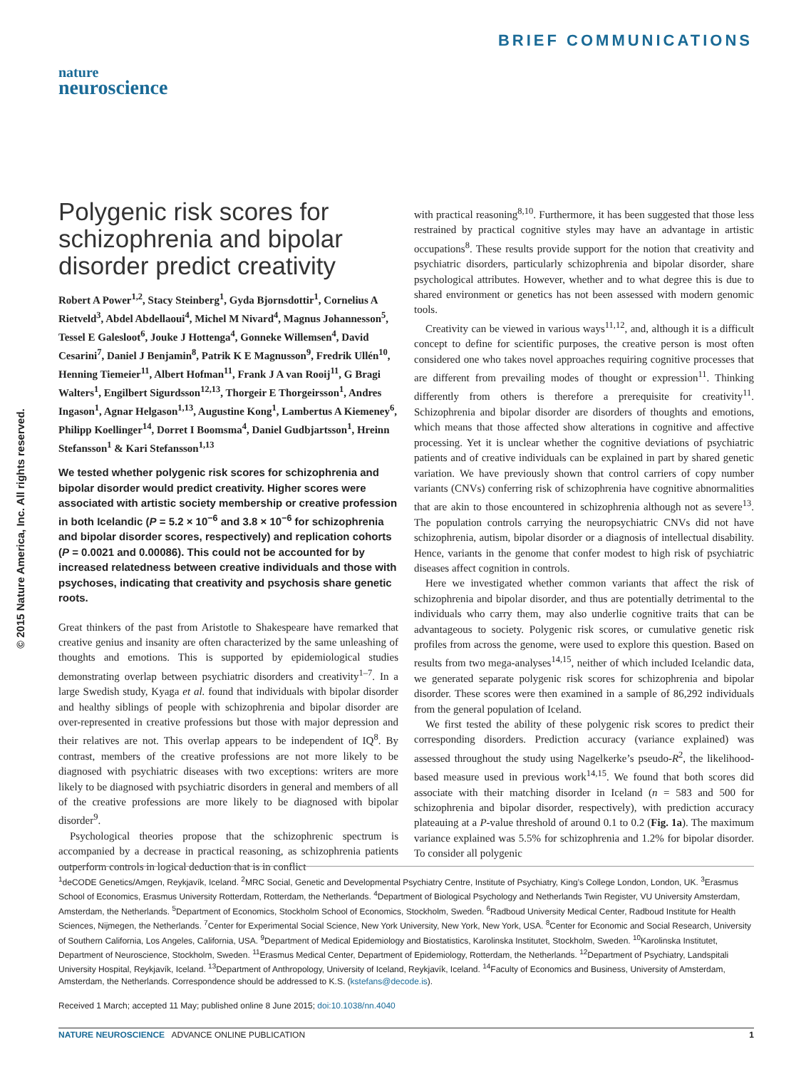BRIEF COMMUNICATIONS
nature
neuroscience
© 2015 Nature America, Inc. All rights reserved.
Polygenic risk scores for schizophrenia and bipolar disorder predict creativity
Robert A Power<sup>1,2</sup>, Stacy Steinberg<sup>1</sup>, Gyda Bjornsdottir<sup>1</sup>, Cornelius A Rietveld<sup>3</sup>, Abdel Abdellaoui<sup>4</sup>, Michel M Nivard<sup>4</sup>, Magnus Johannesson<sup>5</sup>, Tessel E Galesloot<sup>6</sup>, Jouke J Hottenga<sup>4</sup>, Gonneke Willemsen<sup>4</sup>, David Cesarini<sup>7</sup>, Daniel J Benjamin<sup>8</sup>, Patrik K E Magnusson<sup>9</sup>, Fredrik Ullén<sup>10</sup>, Henning Tiemeier<sup>11</sup>, Albert Hofman<sup>11</sup>, Frank J A van Rooij<sup>11</sup>, G Bragi Walters<sup>1</sup>, Engilbert Sigurdsson<sup>12,13</sup>, Thorgeir E Thorgeirsson<sup>1</sup>, Andres Ingason<sup>1</sup>, Agnar Helgason<sup>1,13</sup>, Augustine Kong<sup>1</sup>, Lambertus A Kiemeney<sup>6</sup>, Philipp Koellinger<sup>14</sup>, Dorret I Boomsma<sup>4</sup>, Daniel Gudbjartsson<sup>1</sup>, Hreinn Stefansson<sup>1</sup> & Kari Stefansson<sup>1,13</sup>
We tested whether polygenic risk scores for schizophrenia and bipolar disorder would predict creativity. Higher scores were associated with artistic society membership or creative profession in both Icelandic (P = 5.2 × 10<sup>−6</sup> and 3.8 × 10<sup>−6</sup> for schizophrenia and bipolar disorder scores, respectively) and replication cohorts (P = 0.0021 and 0.00086). This could not be accounted for by increased relatedness between creative individuals and those with psychoses, indicating that creativity and psychosis share genetic roots.
Great thinkers of the past from Aristotle to Shakespeare have remarked that creative genius and insanity are often characterized by the same unleashing of thoughts and emotions. This is supported by epidemiological studies demonstrating overlap between psychiatric disorders and creativity<sup>1–7</sup>. In a large Swedish study, Kyaga et al. found that individuals with bipolar disorder and healthy siblings of people with schizophrenia and bipolar disorder are over-represented in creative professions but those with major depression and their relatives are not. This overlap appears to be independent of IQ<sup>8</sup>. By contrast, members of the creative professions are not more likely to be diagnosed with psychiatric diseases with two exceptions: writers are more likely to be diagnosed with psychiatric disorders in general and members of all of the creative professions are more likely to be diagnosed with bipolar disorder<sup>9</sup>.
Psychological theories propose that the schizophrenic spectrum is accompanied by a decrease in practical reasoning, as schizophrenia patients outperform controls in logical deduction that is in conflict
with practical reasoning<sup>8,10</sup>. Furthermore, it has been suggested that those less restrained by practical cognitive styles may have an advantage in artistic occupations<sup>8</sup>. These results provide support for the notion that creativity and psychiatric disorders, particularly schizophrenia and bipolar disorder, share psychological attributes. However, whether and to what degree this is due to shared environment or genetics has not been assessed with modern genomic tools.
Creativity can be viewed in various ways<sup>11,12</sup>, and, although it is a difficult concept to define for scientific purposes, the creative person is most often considered one who takes novel approaches requiring cognitive processes that are different from prevailing modes of thought or expression<sup>11</sup>. Thinking differently from others is therefore a prerequisite for creativity<sup>11</sup>. Schizophrenia and bipolar disorder are disorders of thoughts and emotions, which means that those affected show alterations in cognitive and affective processing. Yet it is unclear whether the cognitive deviations of psychiatric patients and of creative individuals can be explained in part by shared genetic variation. We have previously shown that control carriers of copy number variants (CNVs) conferring risk of schizophrenia have cognitive abnormalities that are akin to those encountered in schizophrenia although not as severe<sup>13</sup>. The population controls carrying the neuropsychiatric CNVs did not have schizophrenia, autism, bipolar disorder or a diagnosis of intellectual disability. Hence, variants in the genome that confer modest to high risk of psychiatric diseases affect cognition in controls.
Here we investigated whether common variants that affect the risk of schizophrenia and bipolar disorder, and thus are potentially detrimental to the individuals who carry them, may also underlie cognitive traits that can be advantageous to society. Polygenic risk scores, or cumulative genetic risk profiles from across the genome, were used to explore this question. Based on results from two mega-analyses<sup>14,15</sup>, neither of which included Icelandic data, we generated separate polygenic risk scores for schizophrenia and bipolar disorder. These scores were then examined in a sample of 86,292 individuals from the general population of Iceland.
We first tested the ability of these polygenic risk scores to predict their corresponding disorders. Prediction accuracy (variance explained) was assessed throughout the study using Nagelkerke’s pseudo-R<sup>2</sup>, the likelihood-based measure used in previous work<sup>14,15</sup>. We found that both scores did associate with their matching disorder in Iceland (n = 583 and 500 for schizophrenia and bipolar disorder, respectively), with prediction accuracy plateauing at a P-value threshold of around 0.1 to 0.2 (Fig. 1a). The maximum variance explained was 5.5% for schizophrenia and 1.2% for bipolar disorder. To consider all polygenic
<sup>1</sup> deCODE Genetics/Amgen, Reykjavík, Iceland. <sup>2</sup>MRC Social, Genetic and Developmental Psychiatry Centre, Institute of Psychiatry, King’s College London, London, UK. <sup>3</sup>Erasmus School of Economics, Erasmus University Rotterdam, Rotterdam, the Netherlands. <sup>4</sup>Department of Biological Psychology and Netherlands Twin Register, VU University Amsterdam, Amsterdam, the Netherlands. <sup>5</sup>Department of Economics, Stockholm School of Economics, Stockholm, Sweden. <sup>6</sup>Radboud University Medical Center, Radboud Institute for Health Sciences, Nijmegen, the Netherlands. <sup>7</sup>Center for Experimental Social Science, New York University, New York, New York, USA. <sup>8</sup>Center for Economic and Social Research, University of Southern California, Los Angeles, California, USA. <sup>9</sup>Department of Medical Epidemiology and Biostatistics, Karolinska Institutet, Stockholm, Sweden. <sup>10</sup>Karolinska Institutet, Department of Neuroscience, Stockholm, Sweden. <sup>11</sup>Erasmus Medical Center, Department of Epidemiology, Rotterdam, the Netherlands. <sup>12</sup>Department of Psychiatry, Landspitali University Hospital, Reykjavík, Iceland. <sup>13</sup>Department of Anthropology, University of Iceland, Reykjavík, Iceland. <sup>14</sup>Faculty of Economics and Business, University of Amsterdam, Amsterdam, the Netherlands. Correspondence should be addressed to K.S. (kstefans@decode.is).
Received 1 March; accepted 11 May; published online 8 June 2015; doi:10.1038/nn.4040
NATURE NEUROSCIENCE ADVANCE ONLINE PUBLICATION 1